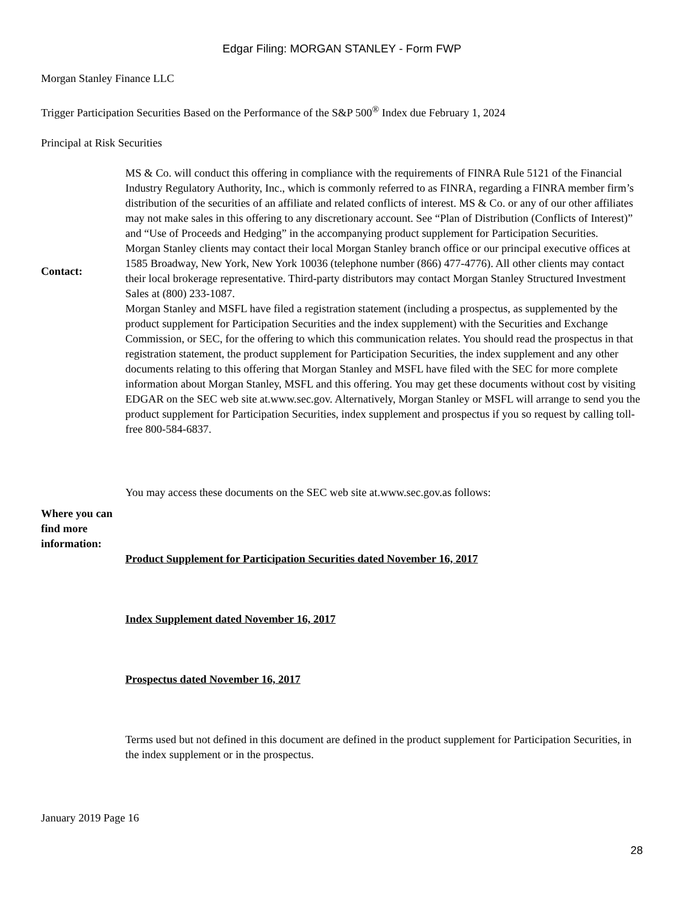Edgar Filing: MORGAN STANLEY - Form FWP
Morgan Stanley Finance LLC
Trigger Participation Securities Based on the Performance of the S&P 500<sup>®</sup> Index due February 1, 2024
Principal at Risk Securities
MS & Co. will conduct this offering in compliance with the requirements of FINRA Rule 5121 of the Financial Industry Regulatory Authority, Inc., which is commonly referred to as FINRA, regarding a FINRA member firm’s distribution of the securities of an affiliate and related conflicts of interest. MS & Co. or any of our other affiliates may not make sales in this offering to any discretionary account. See “Plan of Distribution (Conflicts of Interest)” and “Use of Proceeds and Hedging” in the accompanying product supplement for Participation Securities.
Contact:
Morgan Stanley clients may contact their local Morgan Stanley branch office or our principal executive offices at 1585 Broadway, New York, New York 10036 (telephone number (866) 477-4776). All other clients may contact their local brokerage representative. Third-party distributors may contact Morgan Stanley Structured Investment Sales at (800) 233-1087.
Morgan Stanley and MSFL have filed a registration statement (including a prospectus, as supplemented by the product supplement for Participation Securities and the index supplement) with the Securities and Exchange Commission, or SEC, for the offering to which this communication relates. You should read the prospectus in that registration statement, the product supplement for Participation Securities, the index supplement and any other documents relating to this offering that Morgan Stanley and MSFL have filed with the SEC for more complete information about Morgan Stanley, MSFL and this offering. You may get these documents without cost by visiting EDGAR on the SEC web site at.www.sec.gov. Alternatively, Morgan Stanley or MSFL will arrange to send you the product supplement for Participation Securities, index supplement and prospectus if you so request by calling toll-free 800-584-6837.
You may access these documents on the SEC web site at.www.sec.gov.as follows:
Where you can find more information:
Product Supplement for Participation Securities dated November 16, 2017
Index Supplement dated November 16, 2017
Prospectus dated November 16, 2017
Terms used but not defined in this document are defined in the product supplement for Participation Securities, in the index supplement or in the prospectus.
January 2019 Page 16
28